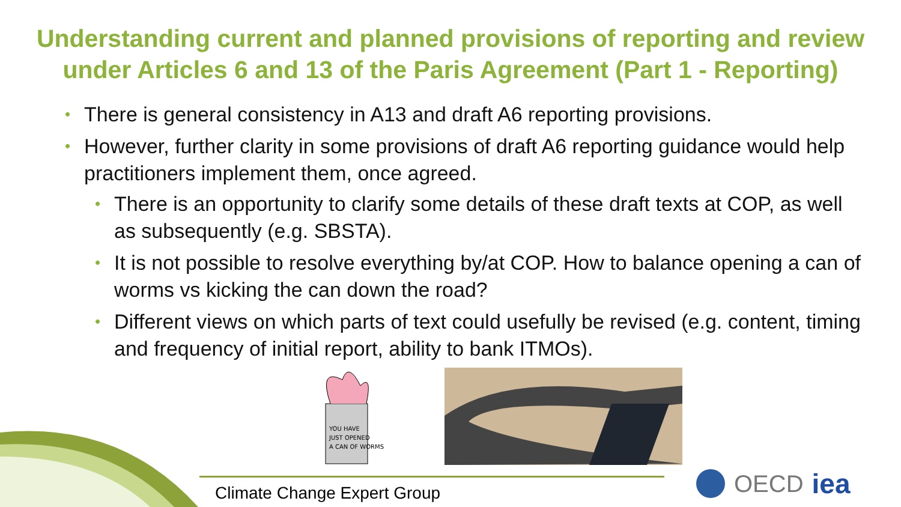Understanding current and planned provisions of reporting and review under Articles 6 and 13 of the Paris Agreement (Part 1 - Reporting)
• There is general consistency in A13 and draft A6 reporting provisions.
• However, further clarity in some provisions of draft A6 reporting guidance would help practitioners implement them, once agreed.
• There is an opportunity to clarify some details of these draft texts at COP, as well as subsequently (e.g. SBSTA).
• It is not possible to resolve everything by/at COP. How to balance opening a can of worms vs kicking the can down the road?
• Different views on which parts of text could usefully be revised (e.g. content, timing and frequency of initial report, ability to bank ITMOs).
YOU HAVE
JUST OPENED
A CAN OF WORMS
Climate Change Expert Group
OECD iea